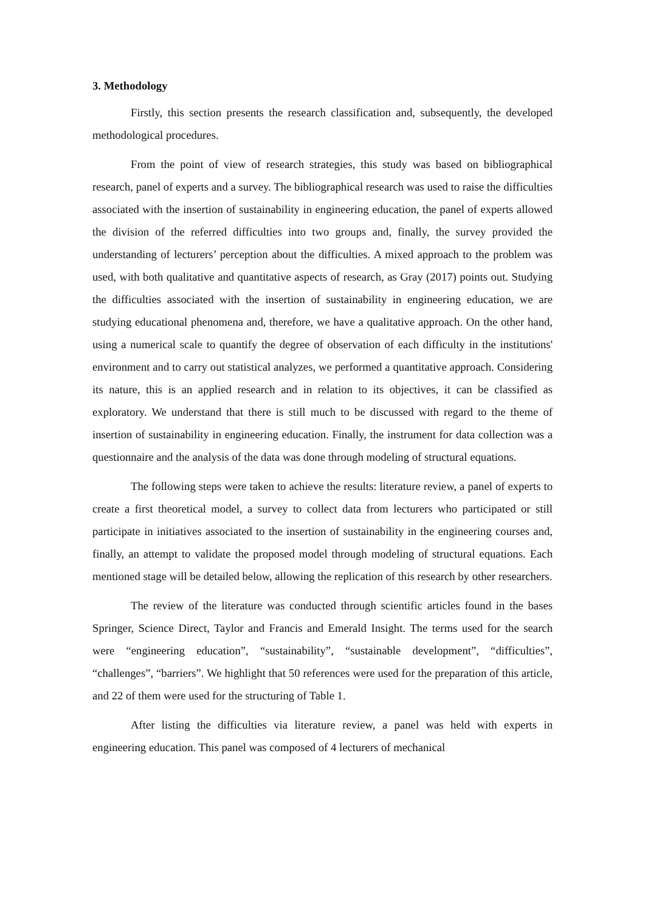3. Methodology
Firstly, this section presents the research classification and, subsequently, the developed methodological procedures.
From the point of view of research strategies, this study was based on bibliographical research, panel of experts and a survey. The bibliographical research was used to raise the difficulties associated with the insertion of sustainability in engineering education, the panel of experts allowed the division of the referred difficulties into two groups and, finally, the survey provided the understanding of lecturers’ perception about the difficulties. A mixed approach to the problem was used, with both qualitative and quantitative aspects of research, as Gray (2017) points out. Studying the difficulties associated with the insertion of sustainability in engineering education, we are studying educational phenomena and, therefore, we have a qualitative approach. On the other hand, using a numerical scale to quantify the degree of observation of each difficulty in the institutions' environment and to carry out statistical analyzes, we performed a quantitative approach. Considering its nature, this is an applied research and in relation to its objectives, it can be classified as exploratory. We understand that there is still much to be discussed with regard to the theme of insertion of sustainability in engineering education. Finally, the instrument for data collection was a questionnaire and the analysis of the data was done through modeling of structural equations.
The following steps were taken to achieve the results: literature review, a panel of experts to create a first theoretical model, a survey to collect data from lecturers who participated or still participate in initiatives associated to the insertion of sustainability in the engineering courses and, finally, an attempt to validate the proposed model through modeling of structural equations. Each mentioned stage will be detailed below, allowing the replication of this research by other researchers.
The review of the literature was conducted through scientific articles found in the bases Springer, Science Direct, Taylor and Francis and Emerald Insight. The terms used for the search were “engineering education”, “sustainability”, “sustainable development”, “difficulties”, “challenges”, “barriers”. We highlight that 50 references were used for the preparation of this article, and 22 of them were used for the structuring of Table 1.
After listing the difficulties via literature review, a panel was held with experts in engineering education. This panel was composed of 4 lecturers of mechanical